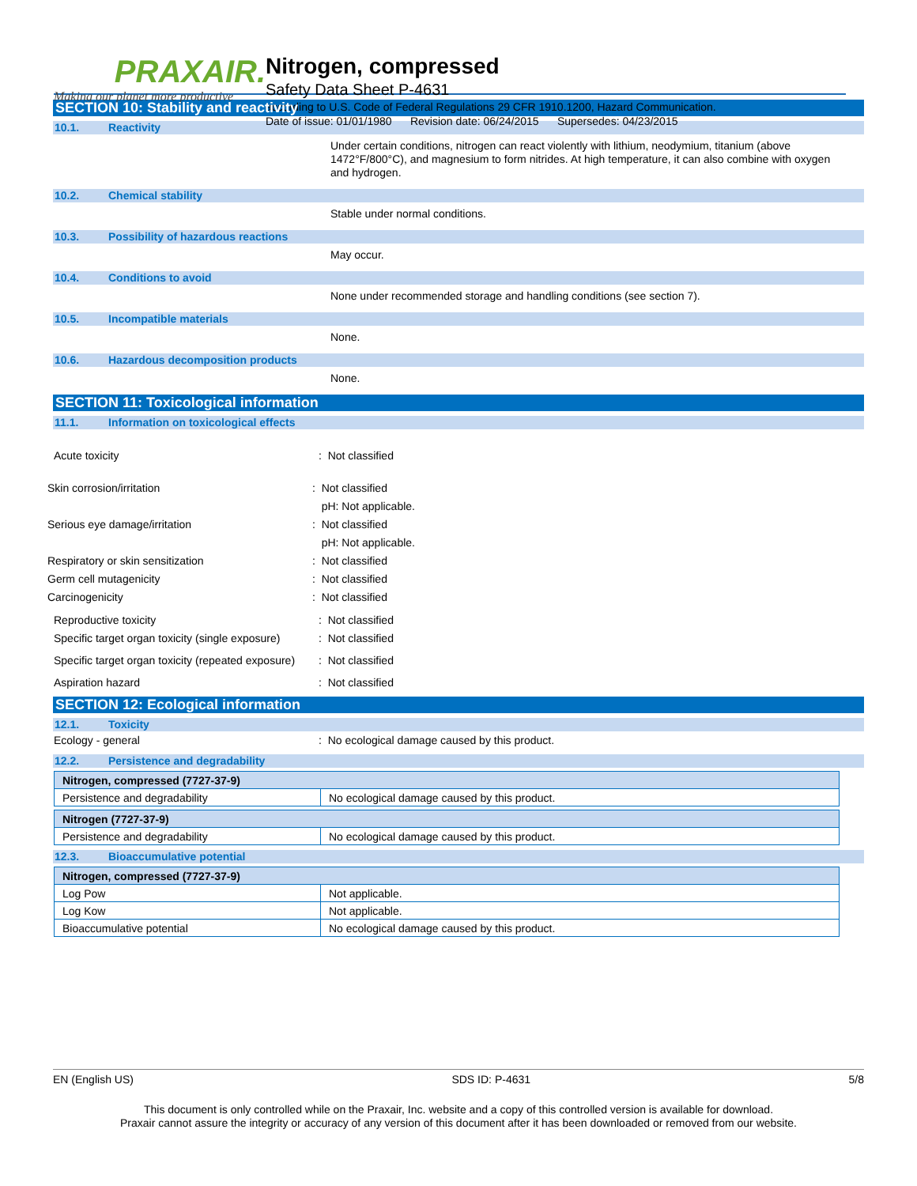PRAXAIR.
Making our planet more productive
Nitrogen, compressed
Safety Data Sheet P-4631
according to U.S. Code of Federal Regulations 29 CFR 1910.1200, Hazard Communication.
Date of issue: 01/01/1980 Revision date: 06/24/2015 Supersedes: 04/23/2015
SECTION 10: Stability and reactivity
10.1. Reactivity
Under certain conditions, nitrogen can react violently with lithium, neodymium, titanium (above 1472°F/800°C), and magnesium to form nitrides. At high temperature, it can also combine with oxygen and hydrogen.
10.2. Chemical stability
Stable under normal conditions.
10.3. Possibility of hazardous reactions
May occur.
10.4. Conditions to avoid
None under recommended storage and handling conditions (see section 7).
10.5. Incompatible materials
None.
10.6. Hazardous decomposition products
None.
SECTION 11: Toxicological information
11.1. Information on toxicological effects
Acute toxicity: Not classified
Skin corrosion/irritation: Not classified
pH: Not applicable.
Serious eye damage/irritation: Not classified
pH: Not applicable.
Respiratory or skin sensitization: Not classified
Germ cell mutagenicity: Not classified
Carcinogenicity: Not classified
Reproductive toxicity: Not classified
Specific target organ toxicity (single exposure): Not classified
Specific target organ toxicity (repeated exposure): Not classified
Aspiration hazard: Not classified
SECTION 12: Ecological information
12.1. Toxicity
Ecology - general: No ecological damage caused by this product.
12.2. Persistence and degradability
| Nitrogen, compressed (7727-37-9) | |
| Persistence and degradability | No ecological damage caused by this product. |
| Nitrogen (7727-37-9) | |
| Persistence and degradability | No ecological damage caused by this product. |
12.3. Bioaccumulative potential
| Nitrogen, compressed (7727-37-9) | |
| Log Pow | Not applicable. |
| Log Kow | Not applicable. |
| Bioaccumulative potential | No ecological damage caused by this product. |
EN (English US) SDS ID: P-4631 5/8
This document is only controlled while on the Praxair, Inc. website and a copy of this controlled version is available for download.
Praxair cannot assure the integrity or accuracy of any version of this document after it has been downloaded or removed from our website.